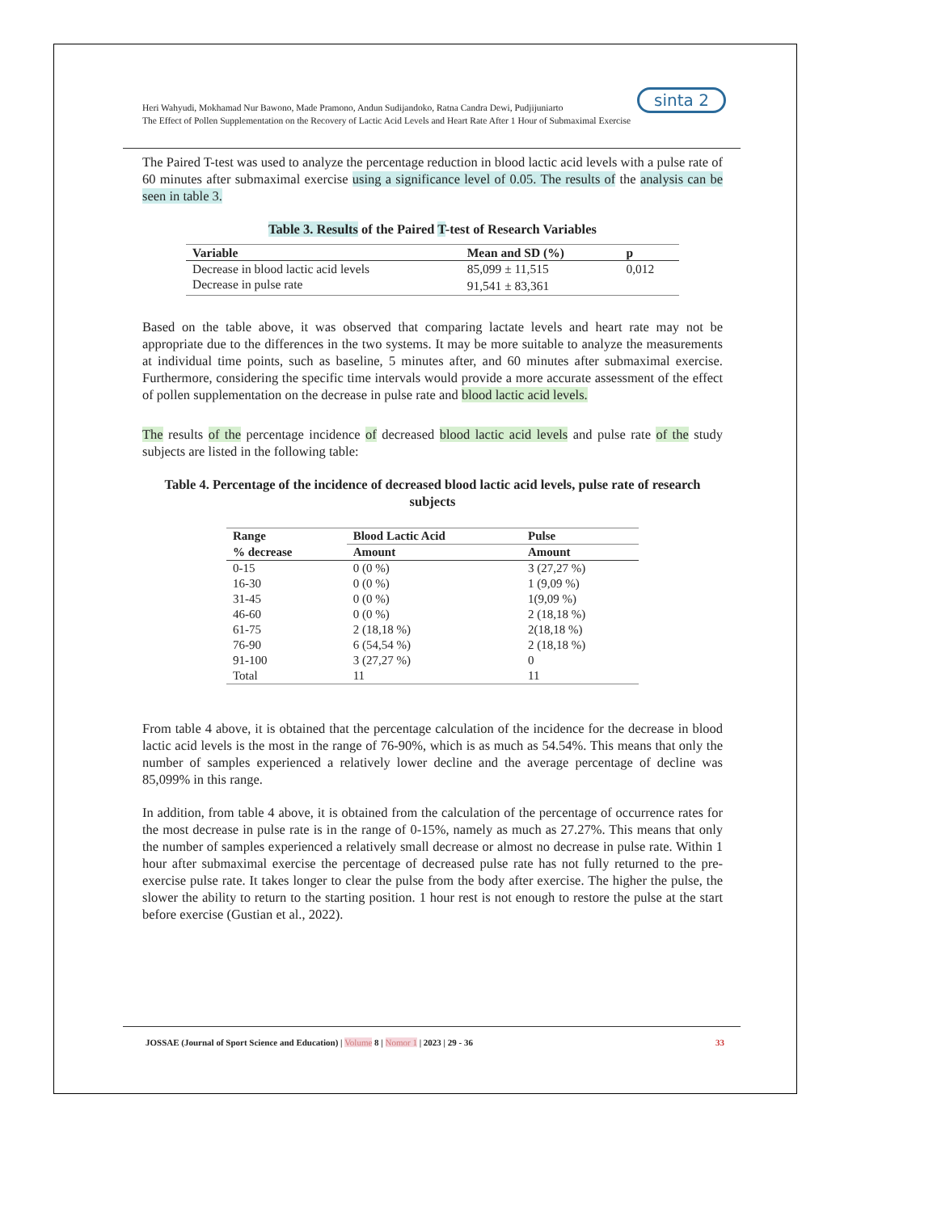sinta 2
Heri Wahyudi, Mokhamad Nur Bawono, Made Pramono, Andun Sudijandoko, Ratna Candra Dewi, Pudjijuniarto
The Effect of Pollen Supplementation on the Recovery of Lactic Acid Levels and Heart Rate After 1 Hour of Submaximal Exercise
The Paired T-test was used to analyze the percentage reduction in blood lactic acid levels with a pulse rate of 60 minutes after submaximal exercise using a significance level of 0.05. The results of the analysis can be seen in table 3.
Table 3. Results of the Paired T-test of Research Variables
| Variable | Mean and SD (%) | p |
| --- | --- | --- |
| Decrease in blood lactic acid levels | 85,099 ± 11,515 | 0,012 |
| Decrease in pulse rate | 91,541 ± 83,361 | |
Based on the table above, it was observed that comparing lactate levels and heart rate may not be appropriate due to the differences in the two systems. It may be more suitable to analyze the measurements at individual time points, such as baseline, 5 minutes after, and 60 minutes after submaximal exercise. Furthermore, considering the specific time intervals would provide a more accurate assessment of the effect of pollen supplementation on the decrease in pulse rate and blood lactic acid levels.
The results of the percentage incidence of decreased blood lactic acid levels and pulse rate of the study subjects are listed in the following table:
Table 4. Percentage of the incidence of decreased blood lactic acid levels, pulse rate of research subjects
| Range | Blood Lactic Acid | Pulse |
| --- | --- | --- |
| % decrease | Amount | Amount |
| 0-15 | 0 (0 %) | 3 (27,27 %) |
| 16-30 | 0 (0 %) | 1 (9,09 %) |
| 31-45 | 0 (0 %) | 1(9,09 %) |
| 46-60 | 0 (0 %) | 2 (18,18 %) |
| 61-75 | 2 (18,18 %) | 2(18,18 %) |
| 76-90 | 6 (54,54 %) | 2 (18,18 %) |
| 91-100 | 3 (27,27 %) | 0 |
| Total | 11 | 11 |
From table 4 above, it is obtained that the percentage calculation of the incidence for the decrease in blood lactic acid levels is the most in the range of 76-90%, which is as much as 54.54%. This means that only the number of samples experienced a relatively lower decline and the average percentage of decline was 85,099% in this range.
In addition, from table 4 above, it is obtained from the calculation of the percentage of occurrence rates for the most decrease in pulse rate is in the range of 0-15%, namely as much as 27.27%. This means that only the number of samples experienced a relatively small decrease or almost no decrease in pulse rate. Within 1 hour after submaximal exercise the percentage of decreased pulse rate has not fully returned to the pre-exercise pulse rate. It takes longer to clear the pulse from the body after exercise. The higher the pulse, the slower the ability to return to the starting position. 1 hour rest is not enough to restore the pulse at the start before exercise (Gustian et al., 2022).
JOSSAE (Journal of Sport Science and Education) | Volume 8 | Nomor 1 | 2023 | 29 - 36 33